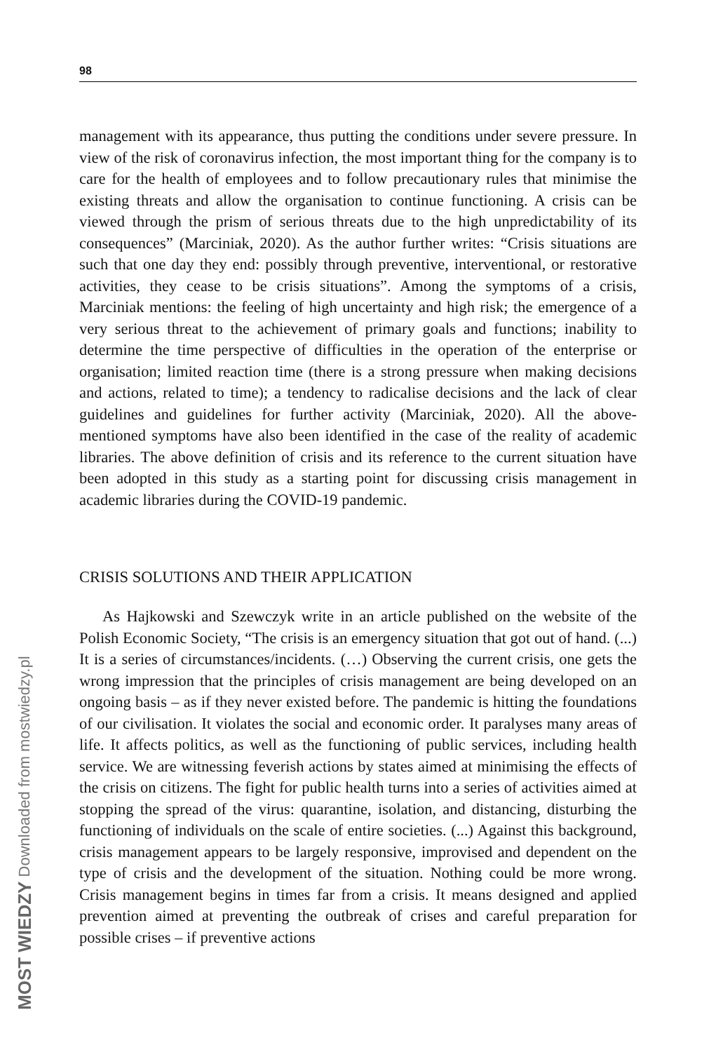98
management with its appearance, thus putting the conditions under severe pressure. In view of the risk of coronavirus infection, the most important thing for the company is to care for the health of employees and to follow precautionary rules that minimise the existing threats and allow the organisation to continue functioning. A crisis can be viewed through the prism of serious threats due to the high unpredictability of its consequences” (Marciniak, 2020). As the author further writes: “Crisis situations are such that one day they end: possibly through preventive, interventional, or restorative activities, they cease to be crisis situations”. Among the symptoms of a crisis, Marciniak mentions: the feeling of high uncertainty and high risk; the emergence of a very serious threat to the achievement of primary goals and functions; inability to determine the time perspective of difficulties in the operation of the enterprise or organisation; limited reaction time (there is a strong pressure when making decisions and actions, related to time); a tendency to radicalise decisions and the lack of clear guidelines and guidelines for further activity (Marciniak, 2020). All the above-mentioned symptoms have also been identified in the case of the reality of academic libraries. The above definition of crisis and its reference to the current situation have been adopted in this study as a starting point for discussing crisis management in academic libraries during the COVID-19 pandemic.
CRISIS SOLUTIONS AND THEIR APPLICATION
As Hajkowski and Szewczyk write in an article published on the website of the Polish Economic Society, “The crisis is an emergency situation that got out of hand. (...) It is a series of circumstances/incidents. (…) Observing the current crisis, one gets the wrong impression that the principles of crisis management are being developed on an ongoing basis – as if they never existed before. The pandemic is hitting the foundations of our civilisation. It violates the social and economic order. It paralyses many areas of life. It affects politics, as well as the functioning of public services, including health service. We are witnessing feverish actions by states aimed at minimising the effects of the crisis on citizens. The fight for public health turns into a series of activities aimed at stopping the spread of the virus: quarantine, isolation, and distancing, disturbing the functioning of individuals on the scale of entire societies. (...) Against this background, crisis management appears to be largely responsive, improvised and dependent on the type of crisis and the development of the situation. Nothing could be more wrong. Crisis management begins in times far from a crisis. It means designed and applied prevention aimed at preventing the outbreak of crises and careful preparation for possible crises – if preventive actions
MOST WIEDZY Downloaded from mostwiedzy.pl